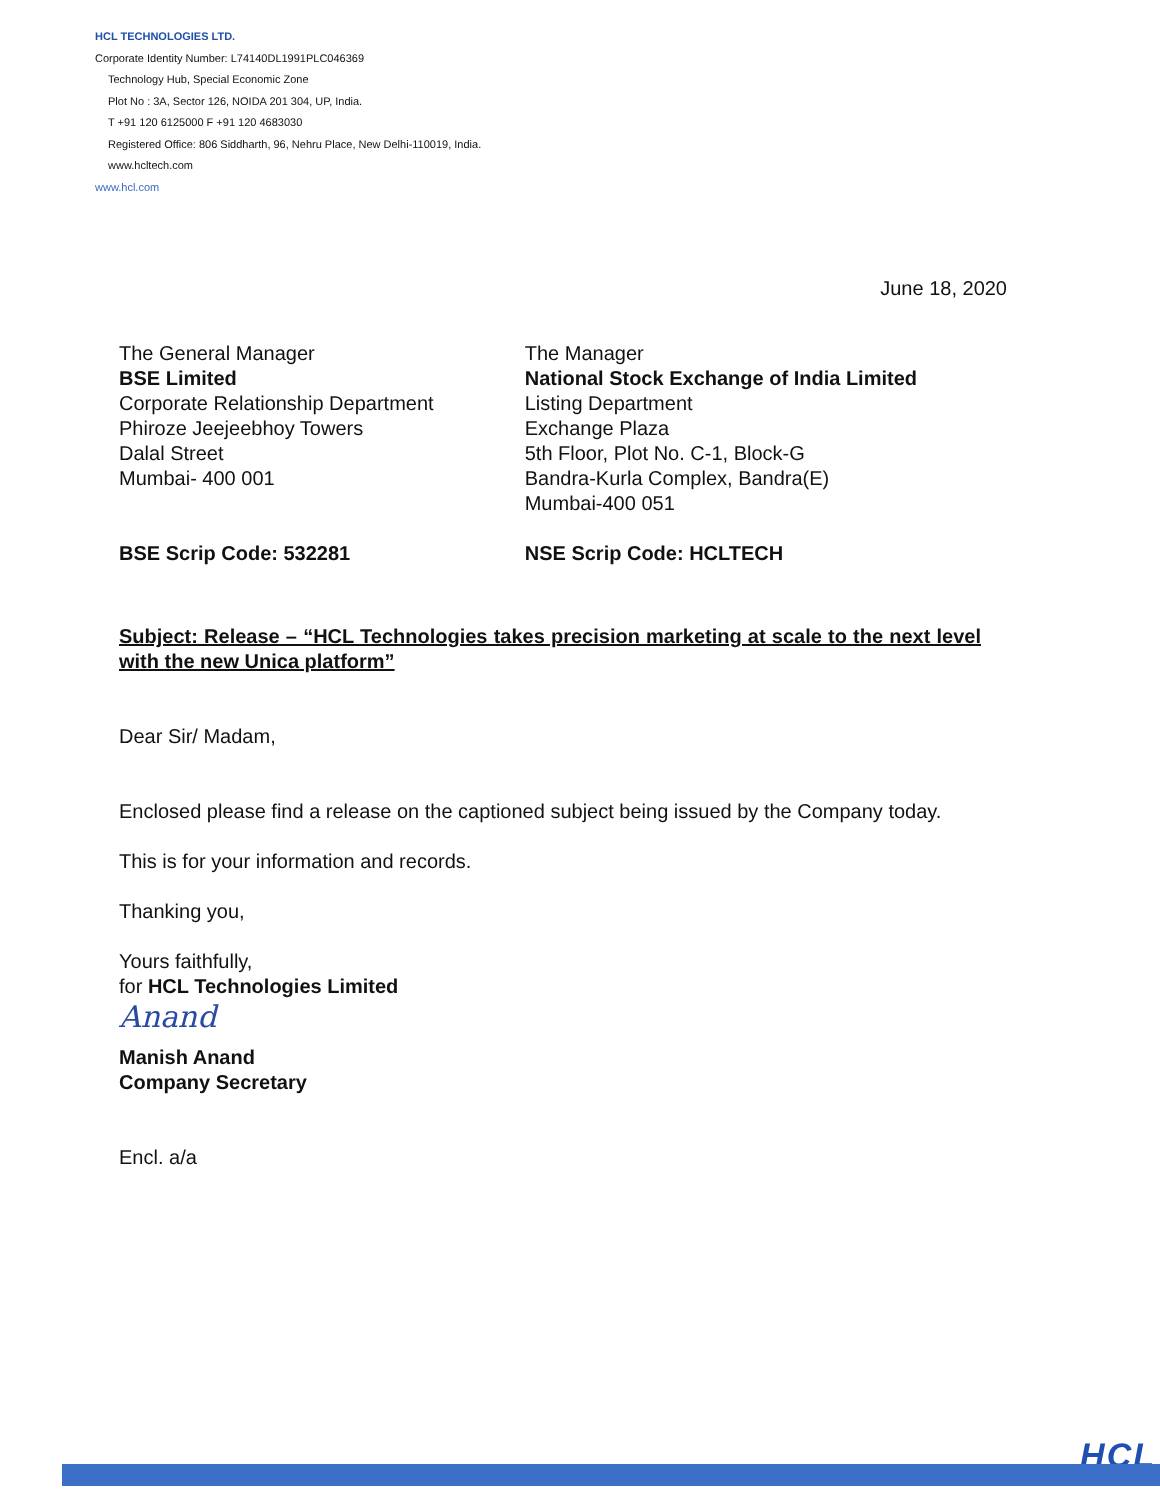HCL TECHNOLOGIES LTD.
Corporate Identity Number: L74140DL1991PLC046369
Technology Hub, Special Economic Zone
Plot No : 3A, Sector 126, NOIDA 201 304, UP, India.
T +91 120 6125000 F +91 120 4683030
Registered Office: 806 Siddharth, 96, Nehru Place, New Delhi-110019, India.
www.hcltech.com
www.hcl.com
June 18, 2020
The General Manager
BSE Limited
Corporate Relationship Department
Phiroze Jeejeebhoy Towers
Dalal Street
Mumbai- 400 001
BSE Scrip Code: 532281
The Manager
National Stock Exchange of India Limited
Listing Department
Exchange Plaza
5th Floor, Plot No. C-1, Block-G
Bandra-Kurla Complex, Bandra(E)
Mumbai-400 051
NSE Scrip Code: HCLTECH
Subject: Release – “HCL Technologies takes precision marketing at scale to the next level with the new Unica platform”
Dear Sir/ Madam,
Enclosed please find a release on the captioned subject being issued by the Company today.
This is for your information and records.
Thanking you,
Yours faithfully,
for HCL Technologies Limited
Anand
Manish Anand
Company Secretary
Encl. a/a
HCL